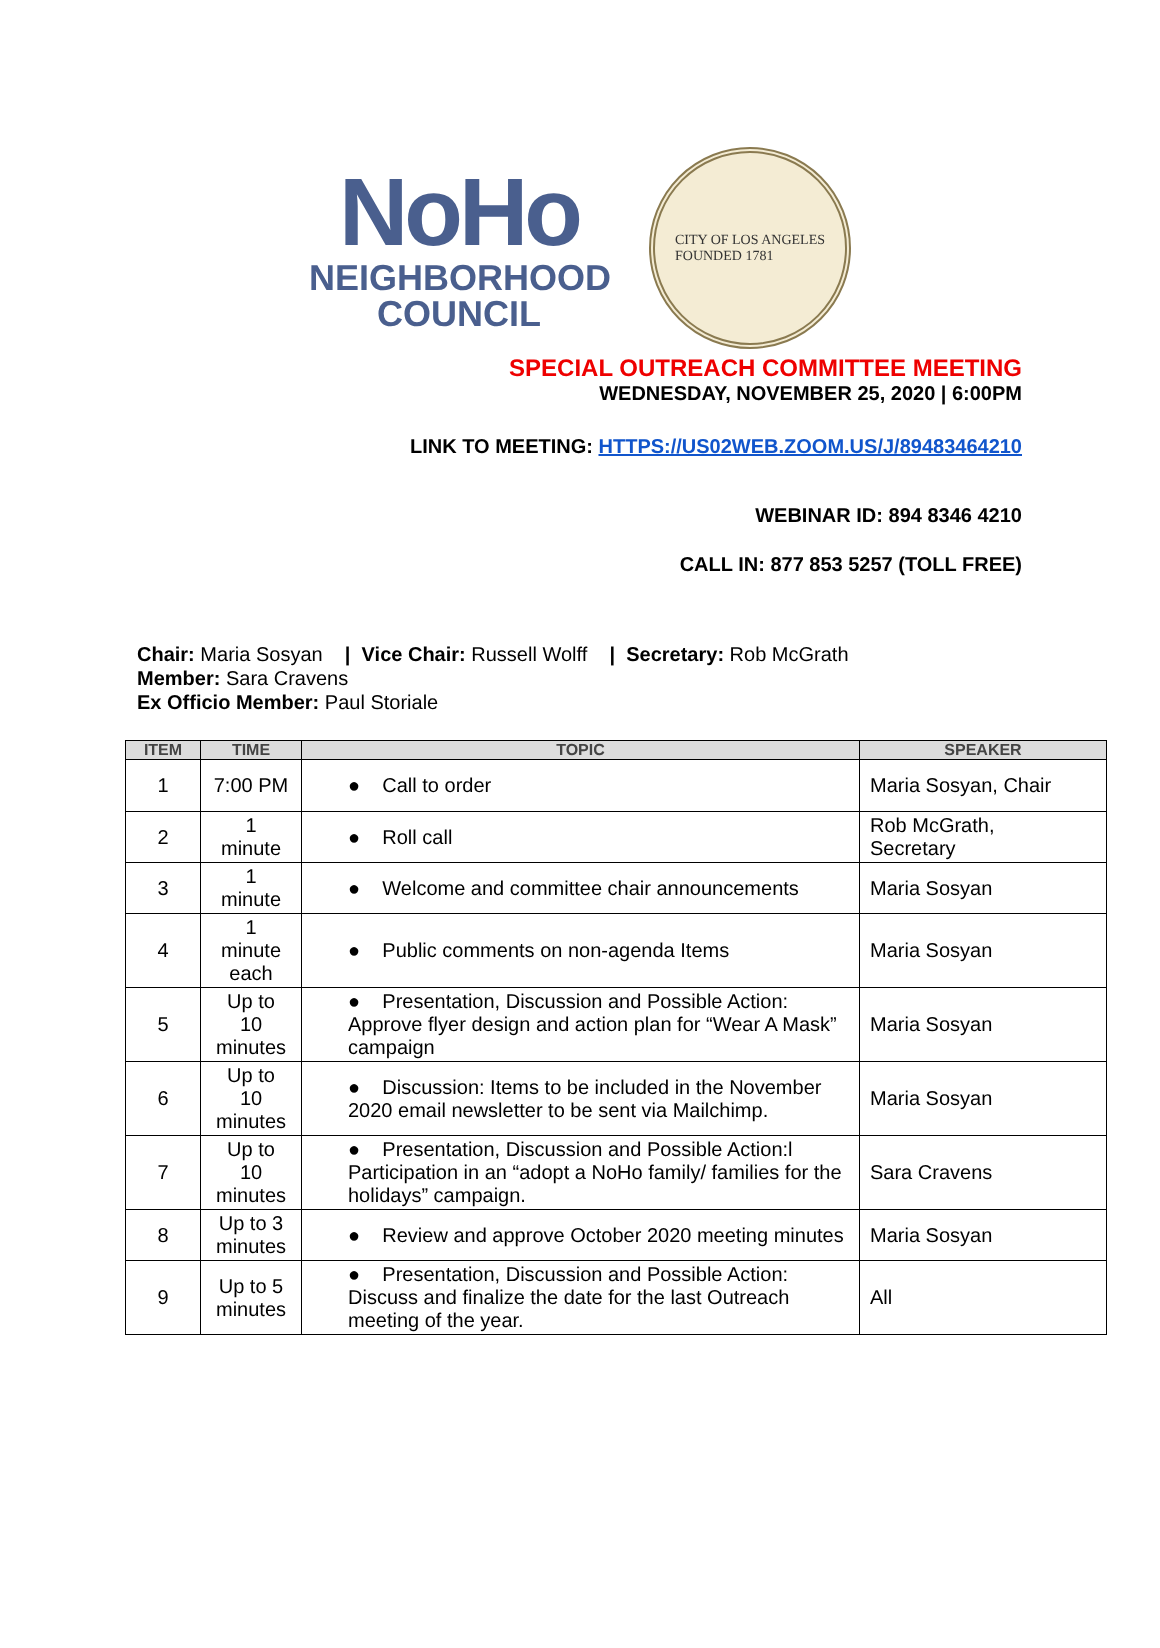NoHo
NEIGHBORHOOD
COUNCIL
CITY OF LOS ANGELES
FOUNDED 1781
SPECIAL OUTREACH COMMITTEE MEETING
WEDNESDAY, NOVEMBER 25, 2020 | 6:00PM
LINK TO MEETING: HTTPS://US02WEB.ZOOM.US/J/89483464210
WEBINAR ID: 894 8346 4210
CALL IN: 877 853 5257 (TOLL FREE)
Chair: Maria Sosyan | Vice Chair: Russell Wolff | Secretary: Rob McGrath
Member: Sara Cravens
Ex Officio Member: Paul Storiale
| ITEM | TIME | TOPIC | SPEAKER |
| --- | --- | --- | --- |
| 1 | 7:00 PM | ● Call to order | Maria Sosyan, Chair |
| 2 | 1 minute | ● Roll call | Rob McGrath, Secretary |
| 3 | 1 minute | ● Welcome and committee chair announcements | Maria Sosyan |
| 4 | 1 minute each | ● Public comments on non-agenda Items | Maria Sosyan |
| 5 | Up to 10 minutes | ● Presentation, Discussion and Possible Action: Approve flyer design and action plan for “Wear A Mask” campaign | Maria Sosyan |
| 6 | Up to 10 minutes | ● Discussion: Items to be included in the November 2020 email newsletter to be sent via Mailchimp. | Maria Sosyan |
| 7 | Up to 10 minutes | ● Presentation, Discussion and Possible Action:l Participation in an “adopt a NoHo family/ families for the holidays” campaign. | Sara Cravens |
| 8 | Up to 3 minutes | ● Review and approve October 2020 meeting minutes | Maria Sosyan |
| 9 | Up to 5 minutes | ● Presentation, Discussion and Possible Action: Discuss and finalize the date for the last Outreach meeting of the year. | All |